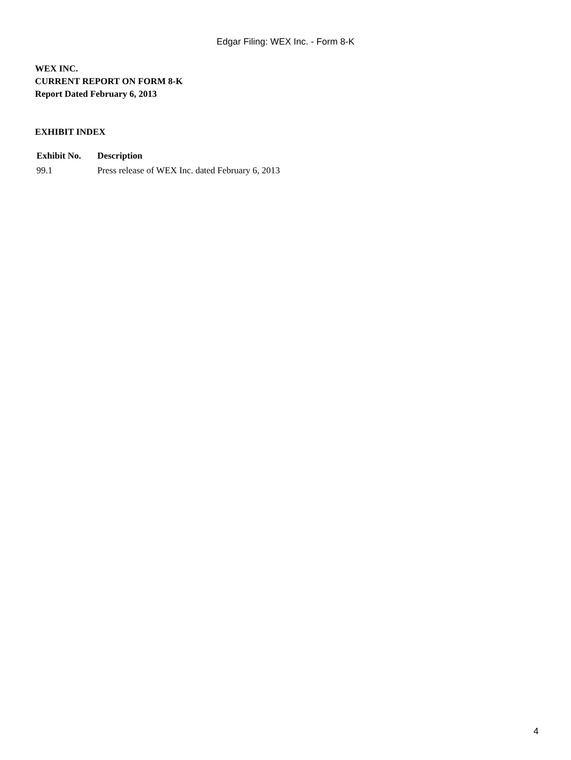Edgar Filing: WEX Inc. - Form 8-K
WEX INC.
CURRENT REPORT ON FORM 8-K
Report Dated February 6, 2013
EXHIBIT INDEX
| Exhibit No. | Description |
| --- | --- |
| 99.1 | Press release of WEX Inc. dated February 6, 2013 |
4